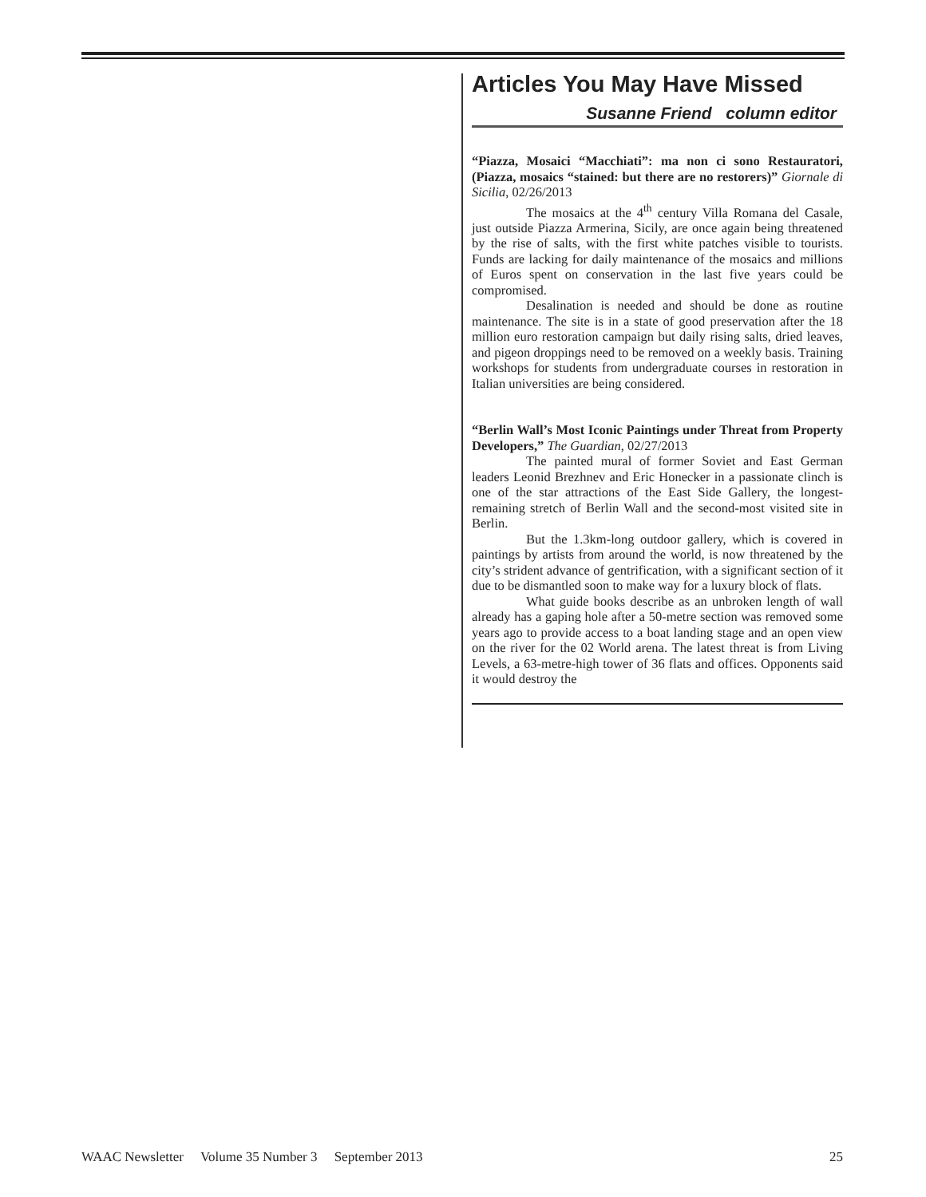Articles You May Have Missed
Susanne Friend column editor
“Piazza, Mosaici “Macchiati”: ma non ci sono Restauratori, (Piazza, mosaics “stained: but there are no restorers)” Giornale di Sicilia, 02/26/2013
The mosaics at the 4<sup>th</sup> century Villa Romana del Casale, just outside Piazza Armerina, Sicily, are once again being threatened by the rise of salts, with the first white patches visible to tourists. Funds are lacking for daily maintenance of the mosaics and millions of Euros spent on conservation in the last five years could be compromised.
Desalination is needed and should be done as routine maintenance. The site is in a state of good preservation after the 18 million euro restoration campaign but daily rising salts, dried leaves, and pigeon droppings need to be removed on a weekly basis. Training workshops for students from undergraduate courses in restoration in Italian universities are being considered.
“Berlin Wall’s Most Iconic Paintings under Threat from Property Developers,” The Guardian, 02/27/2013
The painted mural of former Soviet and East German leaders Leonid Brezhnev and Eric Honecker in a passionate clinch is one of the star attractions of the East Side Gallery, the longest-remaining stretch of Berlin Wall and the second-most visited site in Berlin.
But the 1.3km-long outdoor gallery, which is covered in paintings by artists from around the world, is now threatened by the city’s strident advance of gentrification, with a significant section of it due to be dismantled soon to make way for a luxury block of flats.
What guide books describe as an unbroken length of wall already has a gaping hole after a 50-metre section was removed some years ago to provide access to a boat landing stage and an open view on the river for the 02 World arena. The latest threat is from Living Levels, a 63-metre-high tower of 36 flats and offices. Opponents said it would destroy the
WAAC Newsletter Volume 35 Number 3 September 2013 25